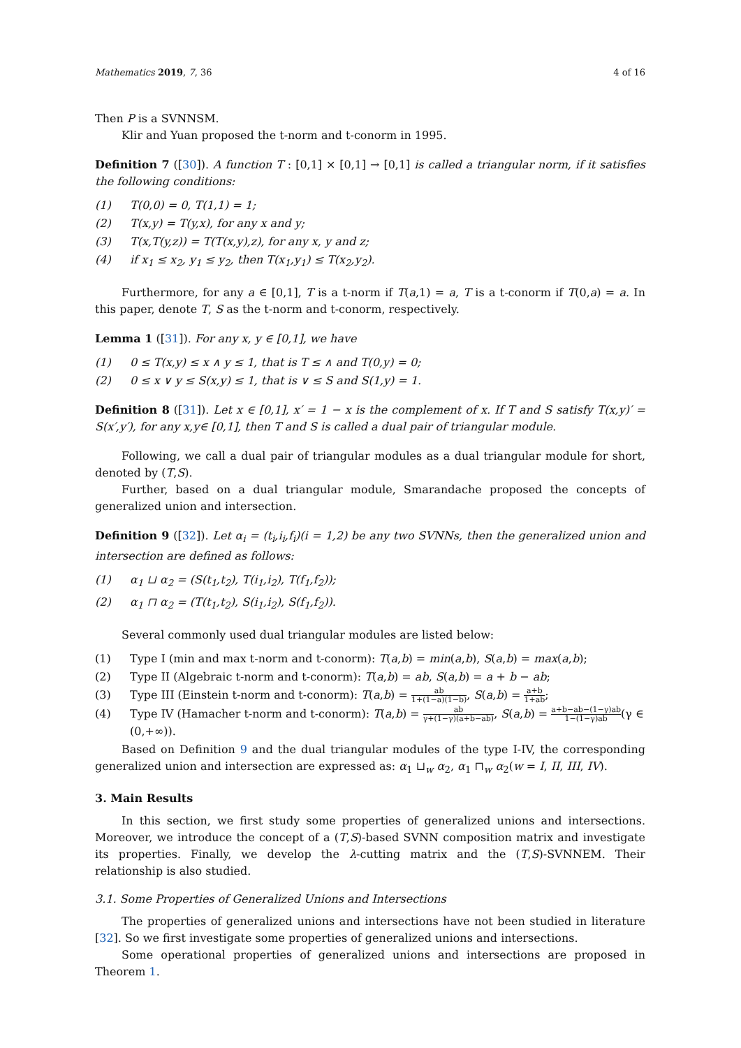Mathematics 2019, 7, 36 4 of 16
Then P is a SVNNSM.
Klir and Yuan proposed the t-norm and t-conorm in 1995.
Definition 7 ([30]). A function T : [0,1] × [0,1] → [0,1] is called a triangular norm, if it satisfies the following conditions:
(1) T(0,0) = 0, T(1,1) = 1;
(2) T(x,y) = T(y,x), for any x and y;
(3) T(x,T(y,z)) = T(T(x,y),z), for any x, y and z;
(4) if x<sub>1</sub> ≤ x<sub>2</sub>, y<sub>1</sub> ≤ y<sub>2</sub>, then T(x<sub>1</sub>,y<sub>1</sub>) ≤ T(x<sub>2</sub>,y<sub>2</sub>).
Furthermore, for any a ∈ [0,1], T is a t-norm if T(a,1) = a, T is a t-conorm if T(0,a) = a. In this paper, denote T, S as the t-norm and t-conorm, respectively.
Lemma 1 ([31]). For any x, y ∈ [0,1], we have
(1) 0 ≤ T(x,y) ≤ x ∧ y ≤ 1, that is T ≤ ∧ and T(0,y) = 0;
(2) 0 ≤ x ∨ y ≤ S(x,y) ≤ 1, that is ∨ ≤ S and S(1,y) = 1.
Definition 8 ([31]). Let x ∈ [0,1], x′ = 1 − x is the complement of x. If T and S satisfy T(x,y)′ = S(x′,y′), for any x,y∈ [0,1], then T and S is called a dual pair of triangular module.
Following, we call a dual pair of triangular modules as a dual triangular module for short, denoted by (T,S).
Further, based on a dual triangular module, Smarandache proposed the concepts of generalized union and intersection.
Definition 9 ([32]). Let α<sub>i</sub> = (t<sub>i</sub>,i<sub>i</sub>,f<sub>i</sub>)(i = 1,2) be any two SVNNs, then the generalized union and intersection are defined as follows:
(1) α<sub>1</sub> ⊔ α<sub>2</sub> = (S(t<sub>1</sub>,t<sub>2</sub>), T(i<sub>1</sub>,i<sub>2</sub>), T(f<sub>1</sub>,f<sub>2</sub>));
(2) α<sub>1</sub> ⊓ α<sub>2</sub> = (T(t<sub>1</sub>,t<sub>2</sub>), S(i<sub>1</sub>,i<sub>2</sub>), S(f<sub>1</sub>,f<sub>2</sub>)).
Several commonly used dual triangular modules are listed below:
(1) Type I (min and max t-norm and t-conorm): T(a,b) = min(a,b), S(a,b) = max(a,b);
(2) Type II (Algebraic t-norm and t-conorm): T(a,b) = ab, S(a,b) = a + b − ab;
(3) Type III (Einstein t-norm and t-conorm): T(a,b) = ab 1+(1−a)(1−b), S(a,b) = a+b 1+ab;
(4) Type IV (Hamacher t-norm and t-conorm): T(a,b) = ab γ+(1−γ)(a+b−ab), S(a,b) = a+b−ab−(1−γ)ab 1−(1−γ)ab(γ ∈ (0,+∞)).
Based on Definition 9 and the dual triangular modules of the type I-IV, the corresponding generalized union and intersection are expressed as: α<sub>1</sub> ⊔<sub>w</sub> α<sub>2</sub>, α<sub>1</sub> ⊓<sub>w</sub> α<sub>2</sub>(w = I, II, III, IV).
3. Main Results
In this section, we first study some properties of generalized unions and intersections. Moreover, we introduce the concept of a (T,S)-based SVNN composition matrix and investigate its properties. Finally, we develop the λ-cutting matrix and the (T,S)-SVNNEM. Their relationship is also studied.
3.1. Some Properties of Generalized Unions and Intersections
The properties of generalized unions and intersections have not been studied in literature [32]. So we first investigate some properties of generalized unions and intersections.
Some operational properties of generalized unions and intersections are proposed in Theorem 1.